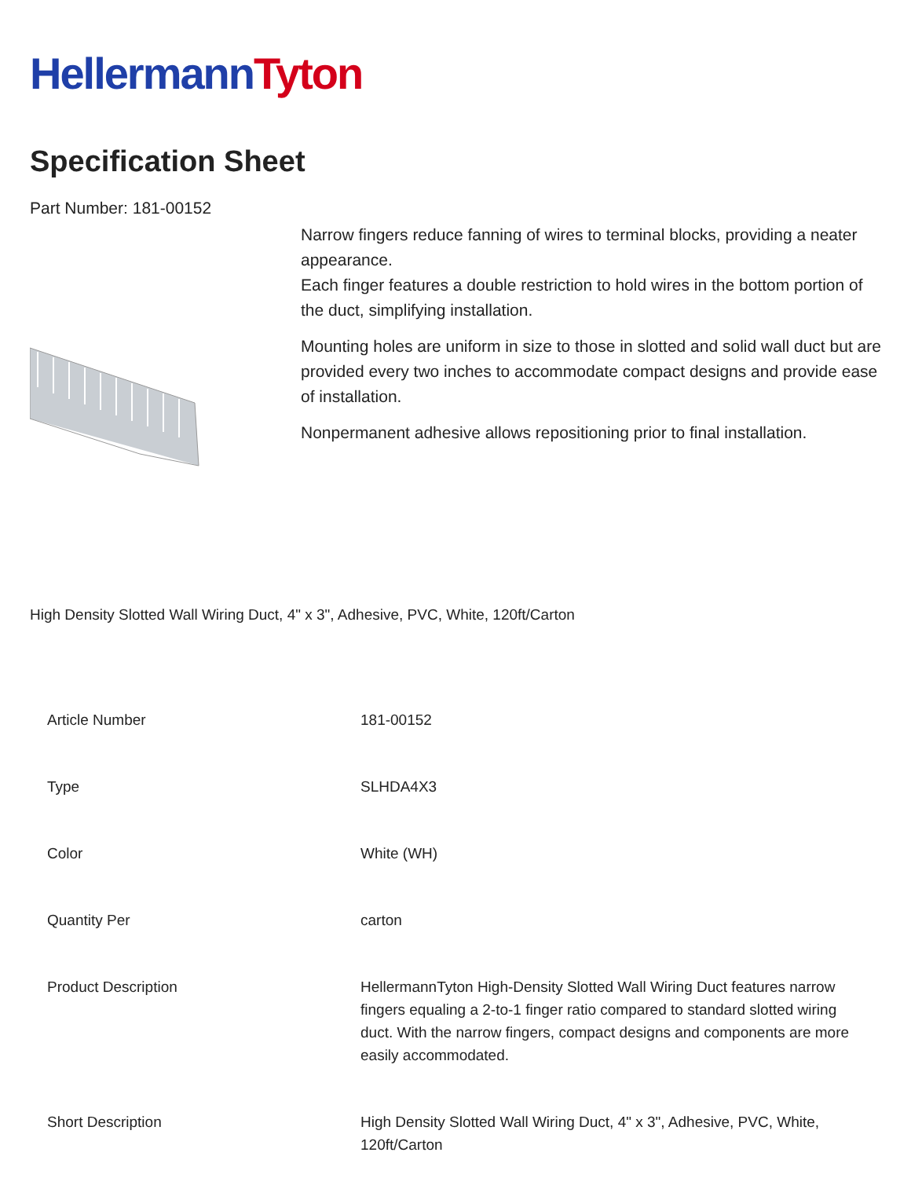HellermannTyton
Specification Sheet
Part Number: 181-00152
Narrow fingers reduce fanning of wires to terminal blocks, providing a neater appearance.
Each finger features a double restriction to hold wires in the bottom portion of the duct, simplifying installation.
Mounting holes are uniform in size to those in slotted and solid wall duct but are provided every two inches to accommodate compact designs and provide ease of installation.
Nonpermanent adhesive allows repositioning prior to final installation.
High Density Slotted Wall Wiring Duct, 4" x 3", Adhesive, PVC, White, 120ft/Carton
| Article Number | 181-00152 |
| Type | SLHDA4X3 |
| Color | White (WH) |
| Quantity Per | carton |
| Product Description | HellermannTyton High-Density Slotted Wall Wiring Duct features narrow fingers equaling a 2-to-1 finger ratio compared to standard slotted wiring duct. With the narrow fingers, compact designs and components are more easily accommodated. |
| Short Description | High Density Slotted Wall Wiring Duct, 4" x 3", Adhesive, PVC, White, 120ft/Carton |